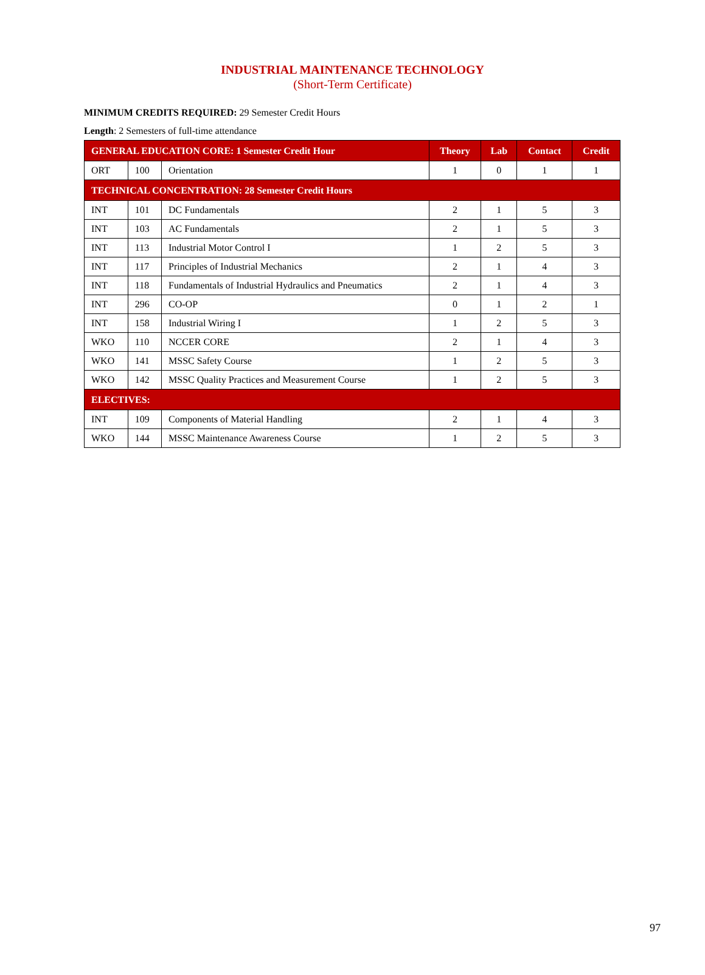INDUSTRIAL MAINTENANCE TECHNOLOGY
(Short-Term Certificate)
MINIMUM CREDITS REQUIRED: 29 Semester Credit Hours
Length: 2 Semesters of full-time attendance
| GENERAL EDUCATION CORE: 1 Semester Credit Hour | | | Theory | Lab | Contact | Credit |
| --- | --- | --- | --- | --- | --- | --- |
| ORT | 100 | Orientation | 1 | 0 | 1 | 1 |
| TECHNICAL CONCENTRATION: 28 Semester Credit Hours | | | | | | |
| INT | 101 | DC Fundamentals | 2 | 1 | 5 | 3 |
| INT | 103 | AC Fundamentals | 2 | 1 | 5 | 3 |
| INT | 113 | Industrial Motor Control I | 1 | 2 | 5 | 3 |
| INT | 117 | Principles of Industrial Mechanics | 2 | 1 | 4 | 3 |
| INT | 118 | Fundamentals of Industrial Hydraulics and Pneumatics | 2 | 1 | 4 | 3 |
| INT | 296 | CO-OP | 0 | 1 | 2 | 1 |
| INT | 158 | Industrial Wiring I | 1 | 2 | 5 | 3 |
| WKO | 110 | NCCER CORE | 2 | 1 | 4 | 3 |
| WKO | 141 | MSSC Safety Course | 1 | 2 | 5 | 3 |
| WKO | 142 | MSSC Quality Practices and Measurement Course | 1 | 2 | 5 | 3 |
| ELECTIVES: | | | | | | |
| INT | 109 | Components of Material Handling | 2 | 1 | 4 | 3 |
| WKO | 144 | MSSC Maintenance Awareness Course | 1 | 2 | 5 | 3 |
97